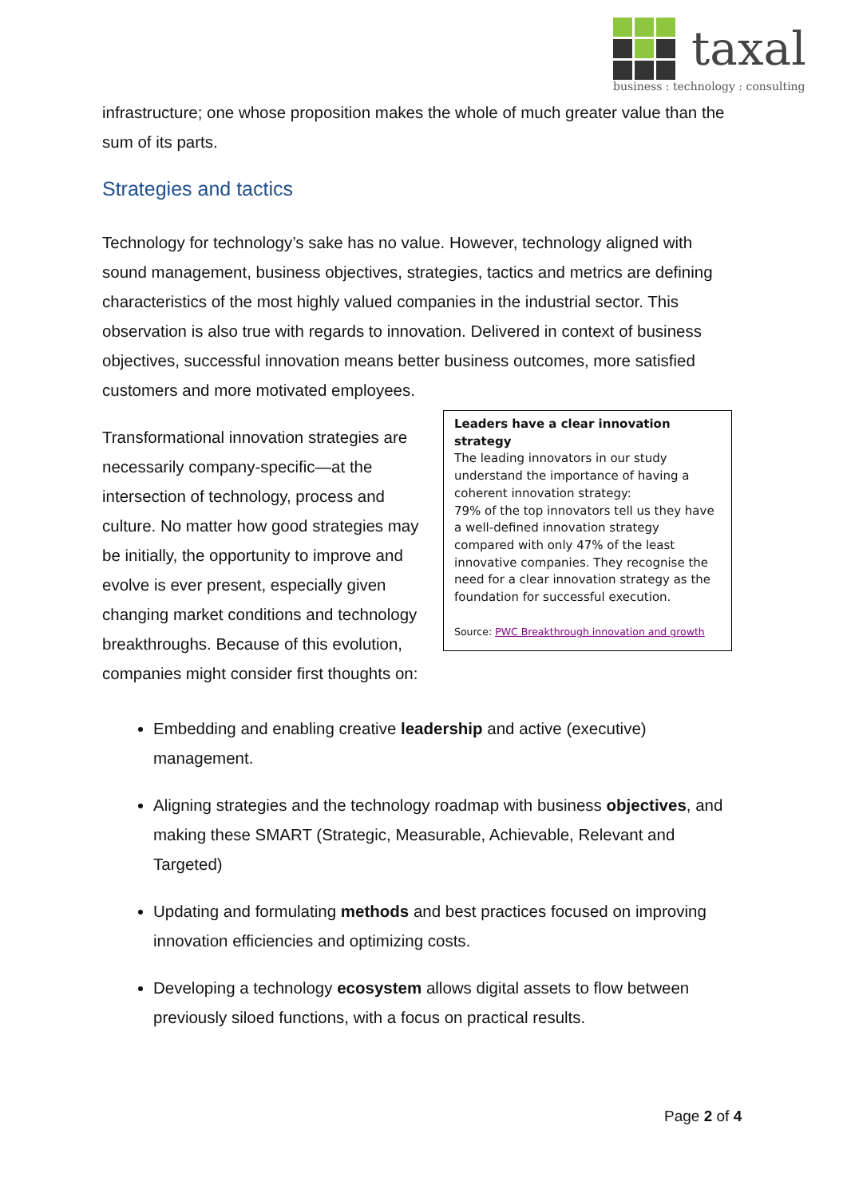taxal
business : technology : consulting
infrastructure; one whose proposition makes the whole of much greater value than the sum of its parts.
Strategies and tactics
Technology for technology’s sake has no value. However, technology aligned with sound management, business objectives, strategies, tactics and metrics are defining characteristics of the most highly valued companies in the industrial sector. This observation is also true with regards to innovation. Delivered in context of business objectives, successful innovation means better business outcomes, more satisfied customers and more motivated employees.
Transformational innovation strategies are necessarily company-specific—at the intersection of technology, process and culture. No matter how good strategies may be initially, the opportunity to improve and evolve is ever present, especially given changing market conditions and technology breakthroughs. Because of this evolution, companies might consider first thoughts on:
Leaders have a clear innovation strategy
The leading innovators in our study understand the importance of having a coherent innovation strategy:
79% of the top innovators tell us they have a well-defined innovation strategy compared with only 47% of the least innovative companies. They recognise the need for a clear innovation strategy as the foundation for successful execution.
Source: PWC Breakthrough innovation and growth
Embedding and enabling creative leadership and active (executive) management.
Aligning strategies and the technology roadmap with business objectives, and making these SMART (Strategic, Measurable, Achievable, Relevant and Targeted)
Updating and formulating methods and best practices focused on improving innovation efficiencies and optimizing costs.
Developing a technology ecosystem allows digital assets to flow between previously siloed functions, with a focus on practical results.
Page 2 of 4